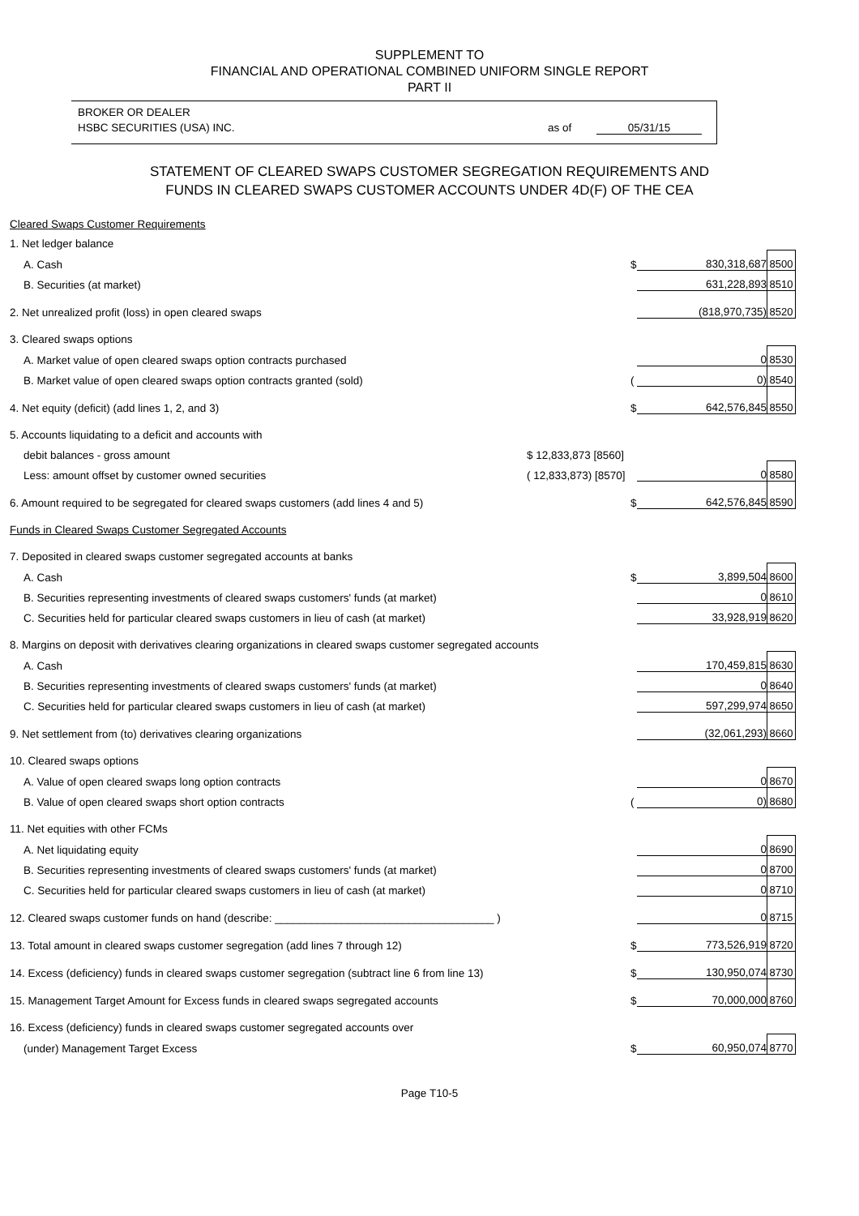SUPPLEMENT TO
FINANCIAL AND OPERATIONAL COMBINED UNIFORM SINGLE REPORT
PART II
BROKER OR DEALER
HSBC SECURITIES (USA) INC. as of 05/31/15
STATEMENT OF CLEARED SWAPS CUSTOMER SEGREGATION REQUIREMENTS AND
FUNDS IN CLEARED SWAPS CUSTOMER ACCOUNTS UNDER 4D(F) OF THE CEA
| Cleared Swaps Customer Requirements | | | | |
| 1. Net ledger balance | | | | |
| A. Cash | | $ | 830,318,687 | 8500 |
| B. Securities (at market) | | | 631,228,893 | 8510 |
| 2. Net unrealized profit (loss) in open cleared swaps | | | (818,970,735) | 8520 |
| 3. Cleared swaps options | | | | |
| A. Market value of open cleared swaps option contracts purchased | | | 0 | 8530 |
| B. Market value of open cleared swaps option contracts granted (sold) | | ( | 0) | 8540 |
| 4. Net equity (deficit) (add lines 1, 2, and 3) | | $ | 642,576,845 | 8550 |
| 5. Accounts liquidating to a deficit and accounts with | | | | |
| debit balances - gross amount | $ 12,833,873 [8560] | | | |
| Less: amount offset by customer owned securities | ( 12,833,873) [8570] | | 0 | 8580 |
| 6. Amount required to be segregated for cleared swaps customers (add lines 4 and 5) | | $ | 642,576,845 | 8590 |
| Funds in Cleared Swaps Customer Segregated Accounts | | | | |
| 7. Deposited in cleared swaps customer segregated accounts at banks | | | | |
| A. Cash | | $ | 3,899,504 | 8600 |
| B. Securities representing investments of cleared swaps customers' funds (at market) | | | 0 | 8610 |
| C. Securities held for particular cleared swaps customers in lieu of cash (at market) | | | 33,928,919 | 8620 |
| 8. Margins on deposit with derivatives clearing organizations in cleared swaps customer segregated accounts | | | | |
| A. Cash | | | 170,459,815 | 8630 |
| B. Securities representing investments of cleared swaps customers' funds (at market) | | | 0 | 8640 |
| C. Securities held for particular cleared swaps customers in lieu of cash (at market) | | | 597,299,974 | 8650 |
| 9. Net settlement from (to) derivatives clearing organizations | | | (32,061,293) | 8660 |
| 10. Cleared swaps options | | | | |
| A. Value of open cleared swaps long option contracts | | | 0 | 8670 |
| B. Value of open cleared swaps short option contracts | | ( | 0) | 8680 |
| 11. Net equities with other FCMs | | | | |
| A. Net liquidating equity | | | 0 | 8690 |
| B. Securities representing investments of cleared swaps customers' funds (at market) | | | 0 | 8700 |
| C. Securities held for particular cleared swaps customers in lieu of cash (at market) | | | 0 | 8710 |
| 12. Cleared swaps customer funds on hand (describe: ____________________________________ ) | | | 0 | 8715 |
| 13. Total amount in cleared swaps customer segregation (add lines 7 through 12) | | $ | 773,526,919 | 8720 |
| 14. Excess (deficiency) funds in cleared swaps customer segregation (subtract line 6 from line 13) | | $ | 130,950,074 | 8730 |
| 15. Management Target Amount for Excess funds in cleared swaps segregated accounts | | $ | 70,000,000 | 8760 |
| 16. Excess (deficiency) funds in cleared swaps customer segregated accounts over | | | | |
| (under) Management Target Excess | | $ | 60,950,074 | 8770 |
Page T10-5